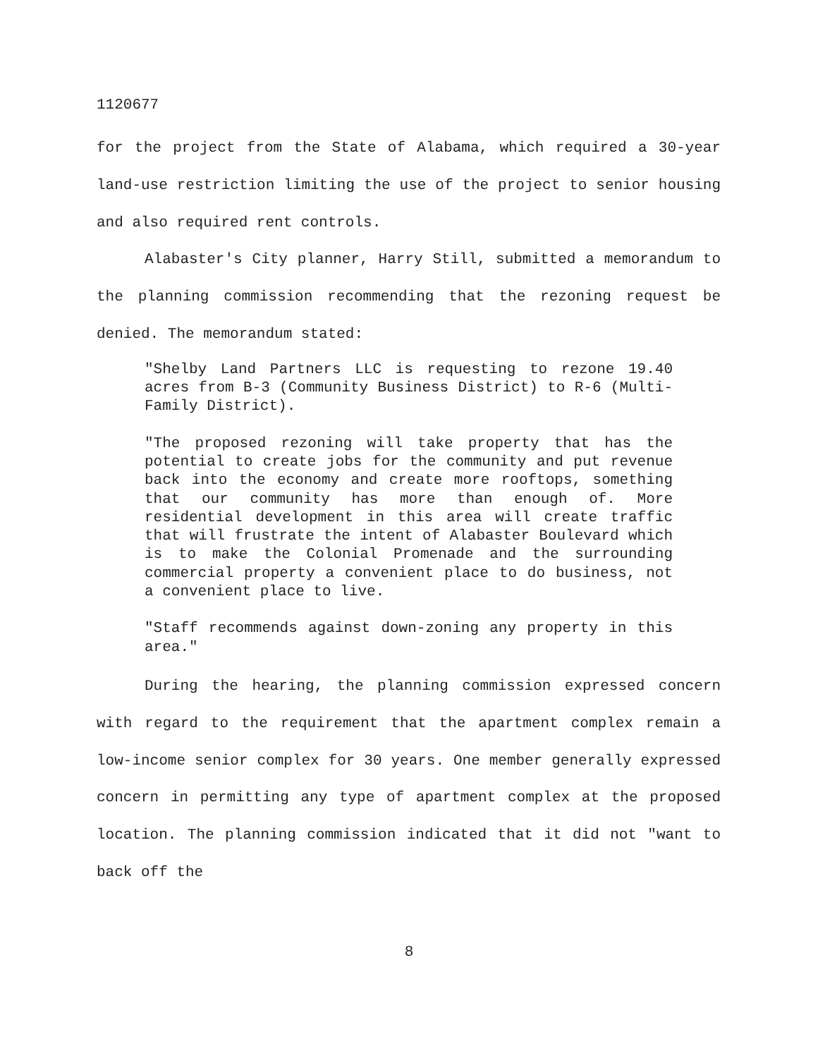1120677
for the project from the State of Alabama, which required a 30-year land-use restriction limiting the use of the project to senior housing and also required rent controls.
Alabaster's City planner, Harry Still, submitted a memorandum to the planning commission recommending that the rezoning request be denied. The memorandum stated:
"Shelby Land Partners LLC is requesting to rezone 19.40 acres from B-3 (Community Business District) to R-6 (Multi-Family District).
"The proposed rezoning will take property that has the potential to create jobs for the community and put revenue back into the economy and create more rooftops, something that our community has more than enough of. More residential development in this area will create traffic that will frustrate the intent of Alabaster Boulevard which is to make the Colonial Promenade and the surrounding commercial property a convenient place to do business, not a convenient place to live.
"Staff recommends against down-zoning any property in this area."
During the hearing, the planning commission expressed concern with regard to the requirement that the apartment complex remain a low-income senior complex for 30 years. One member generally expressed concern in permitting any type of apartment complex at the proposed location. The planning commission indicated that it did not "want to back off the
8